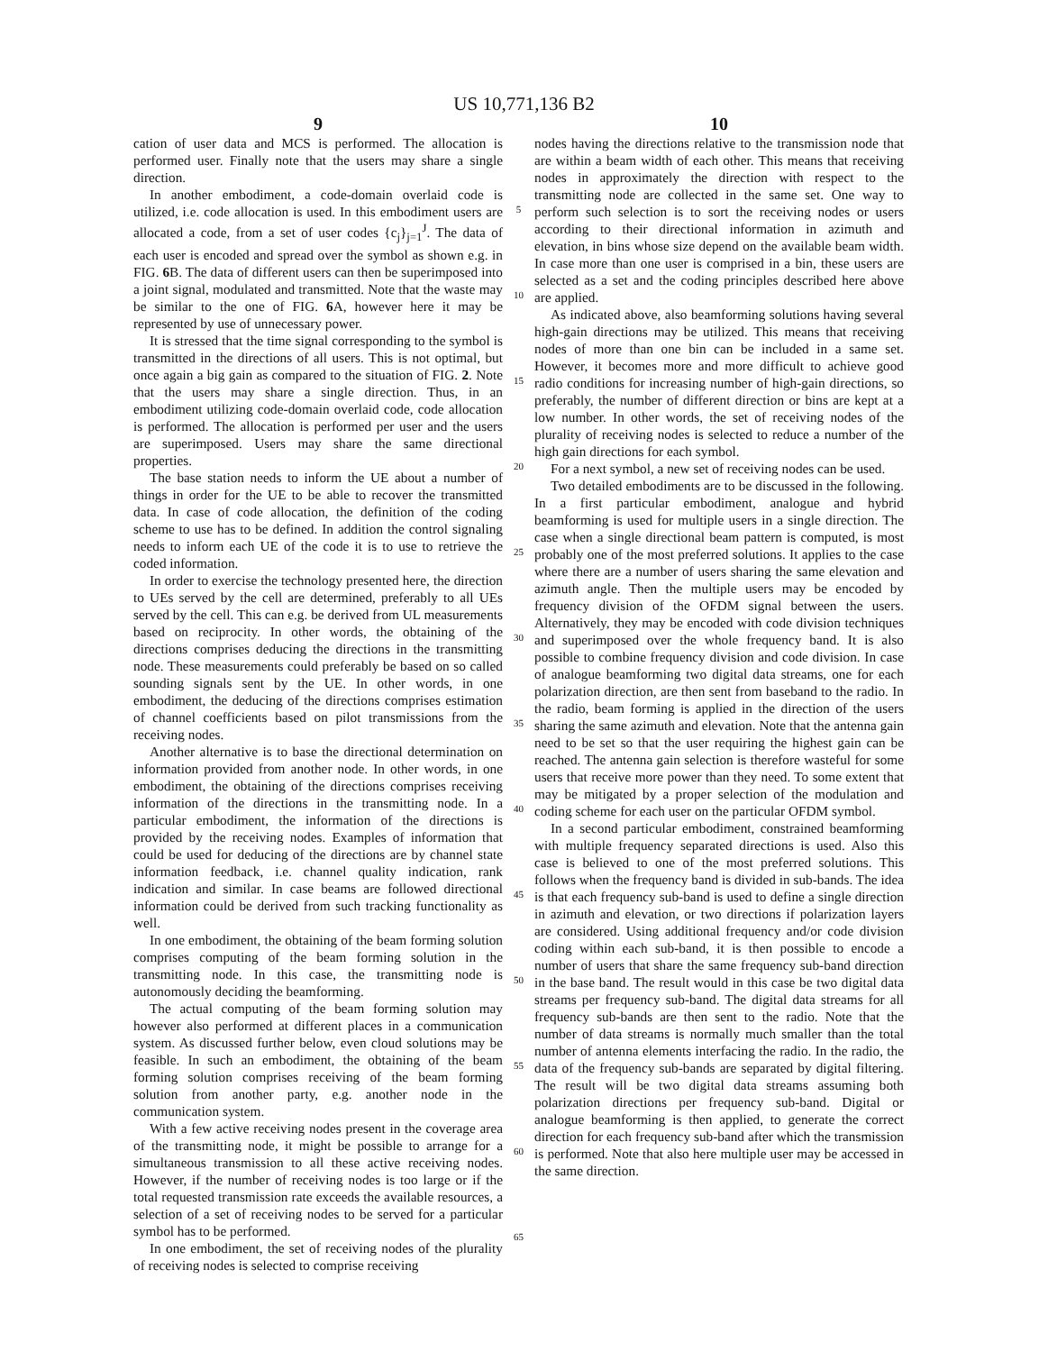US 10,771,136 B2
9
cation of user data and MCS is performed. The allocation is performed user. Finally note that the users may share a single direction.
In another embodiment, a code-domain overlaid code is utilized, i.e. code allocation is used. In this embodiment users are allocated a code, from a set of user codes {c<sub>j</sub>}<sub>j=1</sub><sup>J</sup>. The data of each user is encoded and spread over the symbol as shown e.g. in FIG. 6 B. The data of different users can then be superimposed into a joint signal, modulated and transmitted. Note that the waste may be similar to the one of FIG. 6 A, however here it may be represented by use of unnecessary power.
It is stressed that the time signal corresponding to the symbol is transmitted in the directions of all users. This is not optimal, but once again a big gain as compared to the situation of FIG. 2. Note that the users may share a single direction. Thus, in an embodiment utilizing code-domain overlaid code, code allocation is performed. The allocation is performed per user and the users are superimposed. Users may share the same directional properties.
The base station needs to inform the UE about a number of things in order for the UE to be able to recover the transmitted data. In case of code allocation, the definition of the coding scheme to use has to be defined. In addition the control signaling needs to inform each UE of the code it is to use to retrieve the coded information.
In order to exercise the technology presented here, the direction to UEs served by the cell are determined, preferably to all UEs served by the cell. This can e.g. be derived from UL measurements based on reciprocity. In other words, the obtaining of the directions comprises deducing the directions in the transmitting node. These measurements could preferably be based on so called sounding signals sent by the UE. In other words, in one embodiment, the deducing of the directions comprises estimation of channel coefficients based on pilot transmissions from the receiving nodes.
Another alternative is to base the directional determination on information provided from another node. In other words, in one embodiment, the obtaining of the directions comprises receiving information of the directions in the transmitting node. In a particular embodiment, the information of the directions is provided by the receiving nodes. Examples of information that could be used for deducing of the directions are by channel state information feedback, i.e. channel quality indication, rank indication and similar. In case beams are followed directional information could be derived from such tracking functionality as well.
In one embodiment, the obtaining of the beam forming solution comprises computing of the beam forming solution in the transmitting node. In this case, the transmitting node is autonomously deciding the beamforming.
The actual computing of the beam forming solution may however also performed at different places in a communication system. As discussed further below, even cloud solutions may be feasible. In such an embodiment, the obtaining of the beam forming solution comprises receiving of the beam forming solution from another party, e.g. another node in the communication system.
With a few active receiving nodes present in the coverage area of the transmitting node, it might be possible to arrange for a simultaneous transmission to all these active receiving nodes. However, if the number of receiving nodes is too large or if the total requested transmission rate exceeds the available resources, a selection of a set of receiving nodes to be served for a particular symbol has to be performed.
In one embodiment, the set of receiving nodes of the plurality of receiving nodes is selected to comprise receiving
5
10
15
20
25
30
35
40
45
50
55
60
65
10
nodes having the directions relative to the transmission node that are within a beam width of each other. This means that receiving nodes in approximately the direction with respect to the transmitting node are collected in the same set. One way to perform such selection is to sort the receiving nodes or users according to their directional information in azimuth and elevation, in bins whose size depend on the available beam width. In case more than one user is comprised in a bin, these users are selected as a set and the coding principles described here above are applied.
As indicated above, also beamforming solutions having several high-gain directions may be utilized. This means that receiving nodes of more than one bin can be included in a same set. However, it becomes more and more difficult to achieve good radio conditions for increasing number of high-gain directions, so preferably, the number of different direction or bins are kept at a low number. In other words, the set of receiving nodes of the plurality of receiving nodes is selected to reduce a number of the high gain directions for each symbol.
For a next symbol, a new set of receiving nodes can be used.
Two detailed embodiments are to be discussed in the following. In a first particular embodiment, analogue and hybrid beamforming is used for multiple users in a single direction. The case when a single directional beam pattern is computed, is most probably one of the most preferred solutions. It applies to the case where there are a number of users sharing the same elevation and azimuth angle. Then the multiple users may be encoded by frequency division of the OFDM signal between the users. Alternatively, they may be encoded with code division techniques and superimposed over the whole frequency band. It is also possible to combine frequency division and code division. In case of analogue beamforming two digital data streams, one for each polarization direction, are then sent from baseband to the radio. In the radio, beam forming is applied in the direction of the users sharing the same azimuth and elevation. Note that the antenna gain need to be set so that the user requiring the highest gain can be reached. The antenna gain selection is therefore wasteful for some users that receive more power than they need. To some extent that may be mitigated by a proper selection of the modulation and coding scheme for each user on the particular OFDM symbol.
In a second particular embodiment, constrained beamforming with multiple frequency separated directions is used. Also this case is believed to one of the most preferred solutions. This follows when the frequency band is divided in sub-bands. The idea is that each frequency sub-band is used to define a single direction in azimuth and elevation, or two directions if polarization layers are considered. Using additional frequency and/or code division coding within each sub-band, it is then possible to encode a number of users that share the same frequency sub-band direction in the base band. The result would in this case be two digital data streams per frequency sub-band. The digital data streams for all frequency sub-bands are then sent to the radio. Note that the number of data streams is normally much smaller than the total number of antenna elements interfacing the radio. In the radio, the data of the frequency sub-bands are separated by digital filtering. The result will be two digital data streams assuming both polarization directions per frequency sub-band. Digital or analogue beamforming is then applied, to generate the correct direction for each frequency sub-band after which the transmission is performed. Note that also here multiple user may be accessed in the same direction.